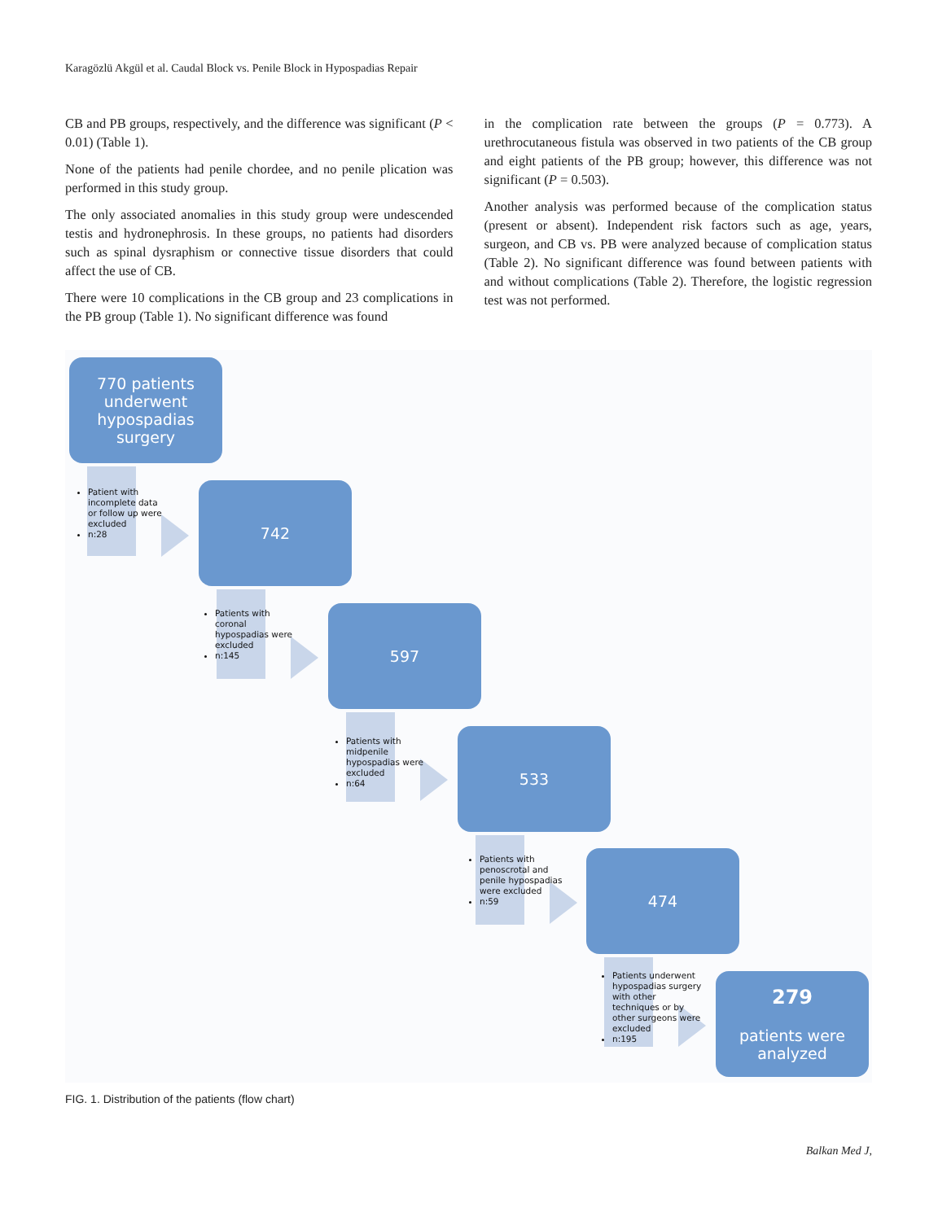Karagözlü Akgül et al. Caudal Block vs. Penile Block in Hypospadias Repair
CB and PB groups, respectively, and the difference was significant (P < 0.01) (Table 1).
None of the patients had penile chordee, and no penile plication was performed in this study group.
The only associated anomalies in this study group were undescended testis and hydronephrosis. In these groups, no patients had disorders such as spinal dysraphism or connective tissue disorders that could affect the use of CB.
There were 10 complications in the CB group and 23 complications in the PB group (Table 1). No significant difference was found
in the complication rate between the groups (P = 0.773). A urethrocutaneous fistula was observed in two patients of the CB group and eight patients of the PB group; however, this difference was not significant (P = 0.503).
Another analysis was performed because of the complication status (present or absent). Independent risk factors such as age, years, surgeon, and CB vs. PB were analyzed because of complication status (Table 2). No significant difference was found between patients with and without complications (Table 2). Therefore, the logistic regression test was not performed.
770 patients
underwent
hypospadias
surgery
Patient with incomplete data or follow up were excluded
n:28
742
Patients with coronal hypospadias were excluded
n:145
597
Patients with midpenile hypospadias were excluded
n:64
533
Patients with penoscrotal and penile hypospadias were excluded
n:59
474
Patients underwent hypospadias surgery with other techniques or by other surgeons were excluded
n:195
279
patients were
analyzed
FIG. 1. Distribution of the patients (flow chart)
Balkan Med J,